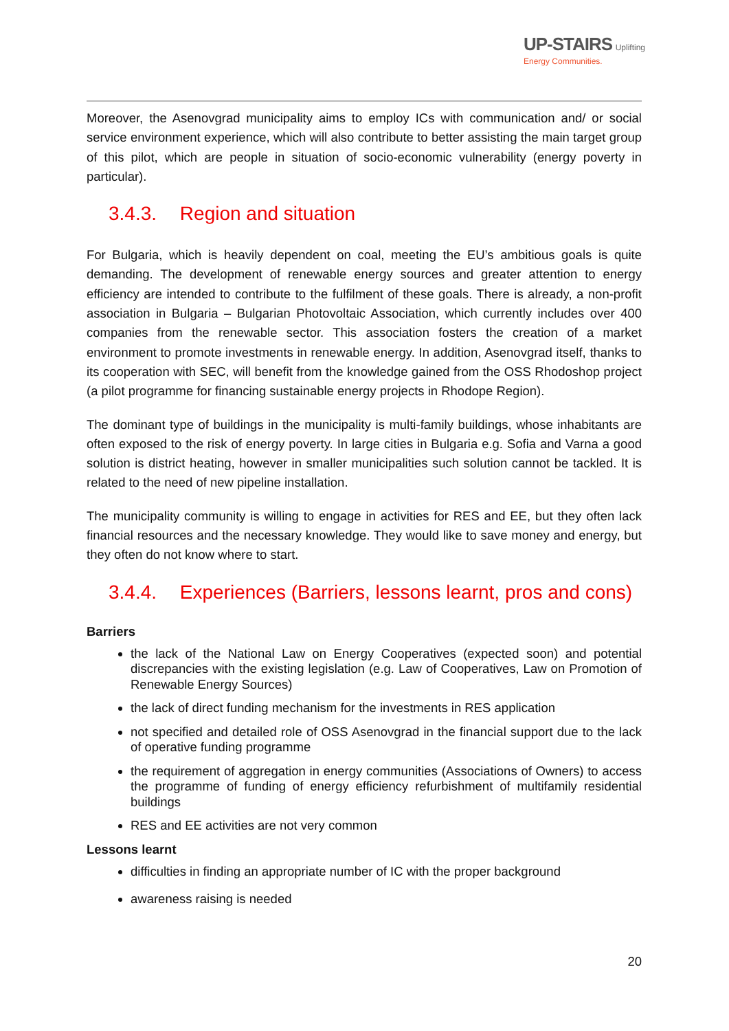UP-STAIRS Uplifting
Energy Communities.
Moreover, the Asenovgrad municipality aims to employ ICs with communication and/ or social service environment experience, which will also contribute to better assisting the main target group of this pilot, which are people in situation of socio-economic vulnerability (energy poverty in particular).
3.4.3. Region and situation
For Bulgaria, which is heavily dependent on coal, meeting the EU’s ambitious goals is quite demanding. The development of renewable energy sources and greater attention to energy efficiency are intended to contribute to the fulfilment of these goals. There is already, a non-profit association in Bulgaria – Bulgarian Photovoltaic Association, which currently includes over 400 companies from the renewable sector. This association fosters the creation of a market environment to promote investments in renewable energy. In addition, Asenovgrad itself, thanks to its cooperation with SEC, will benefit from the knowledge gained from the OSS Rhodoshop project (a pilot programme for financing sustainable energy projects in Rhodope Region).
The dominant type of buildings in the municipality is multi-family buildings, whose inhabitants are often exposed to the risk of energy poverty. In large cities in Bulgaria e.g. Sofia and Varna a good solution is district heating, however in smaller municipalities such solution cannot be tackled. It is related to the need of new pipeline installation.
The municipality community is willing to engage in activities for RES and EE, but they often lack financial resources and the necessary knowledge. They would like to save money and energy, but they often do not know where to start.
3.4.4. Experiences (Barriers, lessons learnt, pros and cons)
Barriers
the lack of the National Law on Energy Cooperatives (expected soon) and potential discrepancies with the existing legislation (e.g. Law of Cooperatives, Law on Promotion of Renewable Energy Sources)
the lack of direct funding mechanism for the investments in RES application
not specified and detailed role of OSS Asenovgrad in the financial support due to the lack of operative funding programme
the requirement of aggregation in energy communities (Associations of Owners) to access the programme of funding of energy efficiency refurbishment of multifamily residential buildings
RES and EE activities are not very common
Lessons learnt
difficulties in finding an appropriate number of IC with the proper background
awareness raising is needed
20